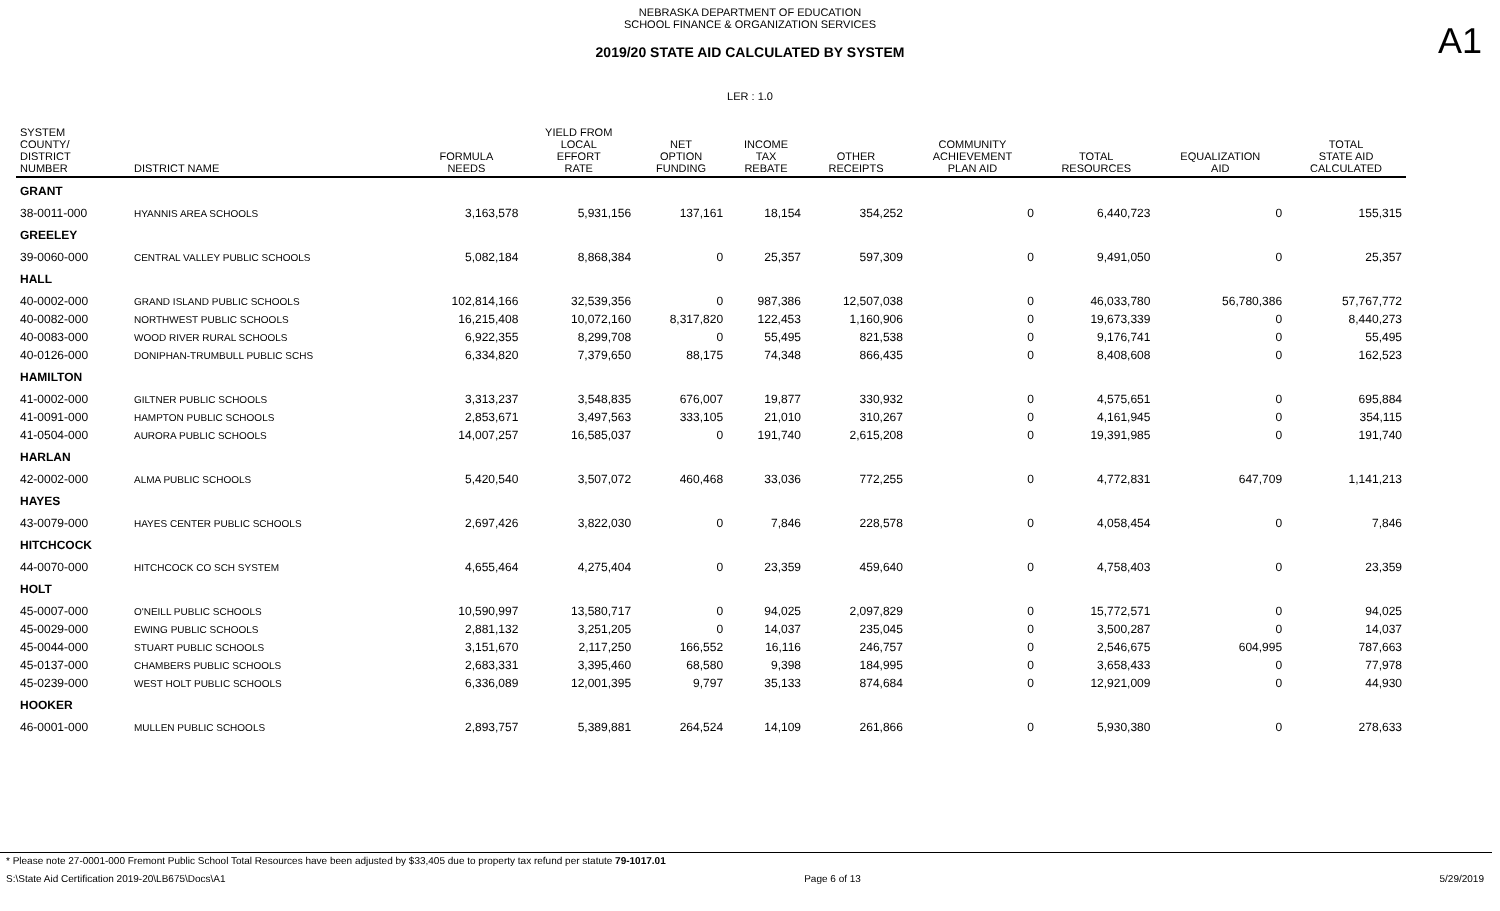A1
NEBRASKA DEPARTMENT OF EDUCATION
SCHOOL FINANCE & ORGANIZATION SERVICES
2019/20 STATE AID CALCULATED BY SYSTEM
LER : 1.0
| SYSTEM COUNTY/ DISTRICT NUMBER | DISTRICT NAME | FORMULA NEEDS | YIELD FROM LOCAL EFFORT RATE | NET OPTION FUNDING | INCOME TAX REBATE | OTHER RECEIPTS | COMMUNITY ACHIEVEMENT PLAN AID | TOTAL RESOURCES | EQUALIZATION AID | TOTAL STATE AID CALCULATED |
| --- | --- | --- | --- | --- | --- | --- | --- | --- | --- | --- |
| GRANT | | | | | | | | | | |
| 38-0011-000 | HYANNIS AREA SCHOOLS | 3,163,578 | 5,931,156 | 137,161 | 18,154 | 354,252 | 0 | 6,440,723 | 0 | 155,315 |
| GREELEY | | | | | | | | | | |
| 39-0060-000 | CENTRAL VALLEY PUBLIC SCHOOLS | 5,082,184 | 8,868,384 | 0 | 25,357 | 597,309 | 0 | 9,491,050 | 0 | 25,357 |
| HALL | | | | | | | | | | |
| 40-0002-000 | GRAND ISLAND PUBLIC SCHOOLS | 102,814,166 | 32,539,356 | 0 | 987,386 | 12,507,038 | 0 | 46,033,780 | 56,780,386 | 57,767,772 |
| 40-0082-000 | NORTHWEST PUBLIC SCHOOLS | 16,215,408 | 10,072,160 | 8,317,820 | 122,453 | 1,160,906 | 0 | 19,673,339 | 0 | 8,440,273 |
| 40-0083-000 | WOOD RIVER RURAL SCHOOLS | 6,922,355 | 8,299,708 | 0 | 55,495 | 821,538 | 0 | 9,176,741 | 0 | 55,495 |
| 40-0126-000 | DONIPHAN-TRUMBULL PUBLIC SCHS | 6,334,820 | 7,379,650 | 88,175 | 74,348 | 866,435 | 0 | 8,408,608 | 0 | 162,523 |
| HAMILTON | | | | | | | | | | |
| 41-0002-000 | GILTNER PUBLIC SCHOOLS | 3,313,237 | 3,548,835 | 676,007 | 19,877 | 330,932 | 0 | 4,575,651 | 0 | 695,884 |
| 41-0091-000 | HAMPTON PUBLIC SCHOOLS | 2,853,671 | 3,497,563 | 333,105 | 21,010 | 310,267 | 0 | 4,161,945 | 0 | 354,115 |
| 41-0504-000 | AURORA PUBLIC SCHOOLS | 14,007,257 | 16,585,037 | 0 | 191,740 | 2,615,208 | 0 | 19,391,985 | 0 | 191,740 |
| HARLAN | | | | | | | | | | |
| 42-0002-000 | ALMA PUBLIC SCHOOLS | 5,420,540 | 3,507,072 | 460,468 | 33,036 | 772,255 | 0 | 4,772,831 | 647,709 | 1,141,213 |
| HAYES | | | | | | | | | | |
| 43-0079-000 | HAYES CENTER PUBLIC SCHOOLS | 2,697,426 | 3,822,030 | 0 | 7,846 | 228,578 | 0 | 4,058,454 | 0 | 7,846 |
| HITCHCOCK | | | | | | | | | | |
| 44-0070-000 | HITCHCOCK CO SCH SYSTEM | 4,655,464 | 4,275,404 | 0 | 23,359 | 459,640 | 0 | 4,758,403 | 0 | 23,359 |
| HOLT | | | | | | | | | | |
| 45-0007-000 | O'NEILL PUBLIC SCHOOLS | 10,590,997 | 13,580,717 | 0 | 94,025 | 2,097,829 | 0 | 15,772,571 | 0 | 94,025 |
| 45-0029-000 | EWING PUBLIC SCHOOLS | 2,881,132 | 3,251,205 | 0 | 14,037 | 235,045 | 0 | 3,500,287 | 0 | 14,037 |
| 45-0044-000 | STUART PUBLIC SCHOOLS | 3,151,670 | 2,117,250 | 166,552 | 16,116 | 246,757 | 0 | 2,546,675 | 604,995 | 787,663 |
| 45-0137-000 | CHAMBERS PUBLIC SCHOOLS | 2,683,331 | 3,395,460 | 68,580 | 9,398 | 184,995 | 0 | 3,658,433 | 0 | 77,978 |
| 45-0239-000 | WEST HOLT PUBLIC SCHOOLS | 6,336,089 | 12,001,395 | 9,797 | 35,133 | 874,684 | 0 | 12,921,009 | 0 | 44,930 |
| HOOKER | | | | | | | | | | |
| 46-0001-000 | MULLEN PUBLIC SCHOOLS | 2,893,757 | 5,389,881 | 264,524 | 14,109 | 261,866 | 0 | 5,930,380 | 0 | 278,633 |
* Please note 27-0001-000 Fremont Public School Total Resources have been adjusted by $33,405 due to property tax refund per statute 79-1017.01
S:\State Aid Certification 2019-20\LB675\Docs\A1 Page 6 of 13 5/29/2019